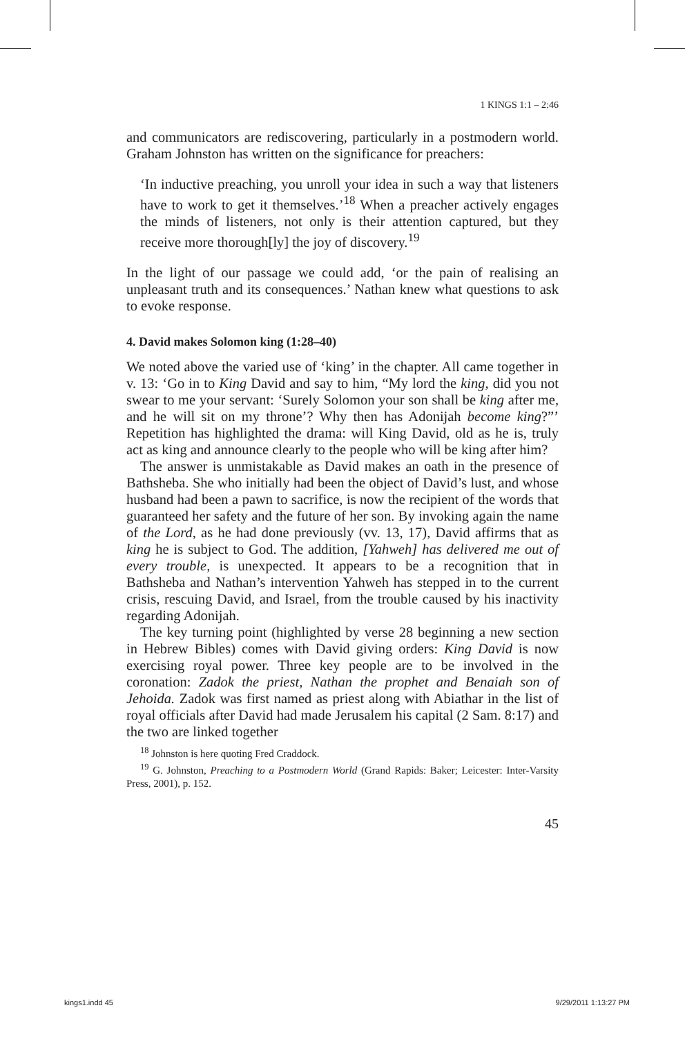1 KINGS 1:1 – 2:46
and communicators are rediscovering, particularly in a postmodern world. Graham Johnston has written on the significance for preachers:
‘In inductive preaching, you unroll your idea in such a way that listeners have to work to get it themselves.’<sup>18</sup> When a preacher actively engages the minds of listeners, not only is their attention captured, but they receive more thorough[ly] the joy of discovery.<sup>19</sup>
In the light of our passage we could add, ‘or the pain of realising an unpleasant truth and its consequences.’ Nathan knew what questions to ask to evoke response.
4. David makes Solomon king (1:28–40)
We noted above the varied use of ‘king’ in the chapter. All came together in v. 13: ‘Go in to King David and say to him, “My lord the king, did you not swear to me your servant: ‘Surely Solomon your son shall be king after me, and he will sit on my throne’? Why then has Adonijah become king?”’ Repetition has highlighted the drama: will King David, old as he is, truly act as king and announce clearly to the people who will be king after him?
The answer is unmistakable as David makes an oath in the presence of Bathsheba. She who initially had been the object of David’s lust, and whose husband had been a pawn to sacrifice, is now the recipient of the words that guaranteed her safety and the future of her son. By invoking again the name of the Lord, as he had done previously (vv. 13, 17), David affirms that as king he is subject to God. The addition, [Yahweh] has delivered me out of every trouble, is unexpected. It appears to be a recognition that in Bathsheba and Nathan’s intervention Yahweh has stepped in to the current crisis, rescuing David, and Israel, from the trouble caused by his inactivity regarding Adonijah.
The key turning point (highlighted by verse 28 beginning a new section in Hebrew Bibles) comes with David giving orders: King David is now exercising royal power. Three key people are to be involved in the coronation: Zadok the priest, Nathan the prophet and Benaiah son of Jehoida. Zadok was first named as priest along with Abiathar in the list of royal officials after David had made Jerusalem his capital (2 Sam. 8:17) and the two are linked together
<sup>18</sup> Johnston is here quoting Fred Craddock.
<sup>19</sup> G. Johnston, Preaching to a Postmodern World (Grand Rapids: Baker; Leicester: Inter-Varsity Press, 2001), p. 152.
45
kings1.indd 45 9/29/2011 1:13:27 PM